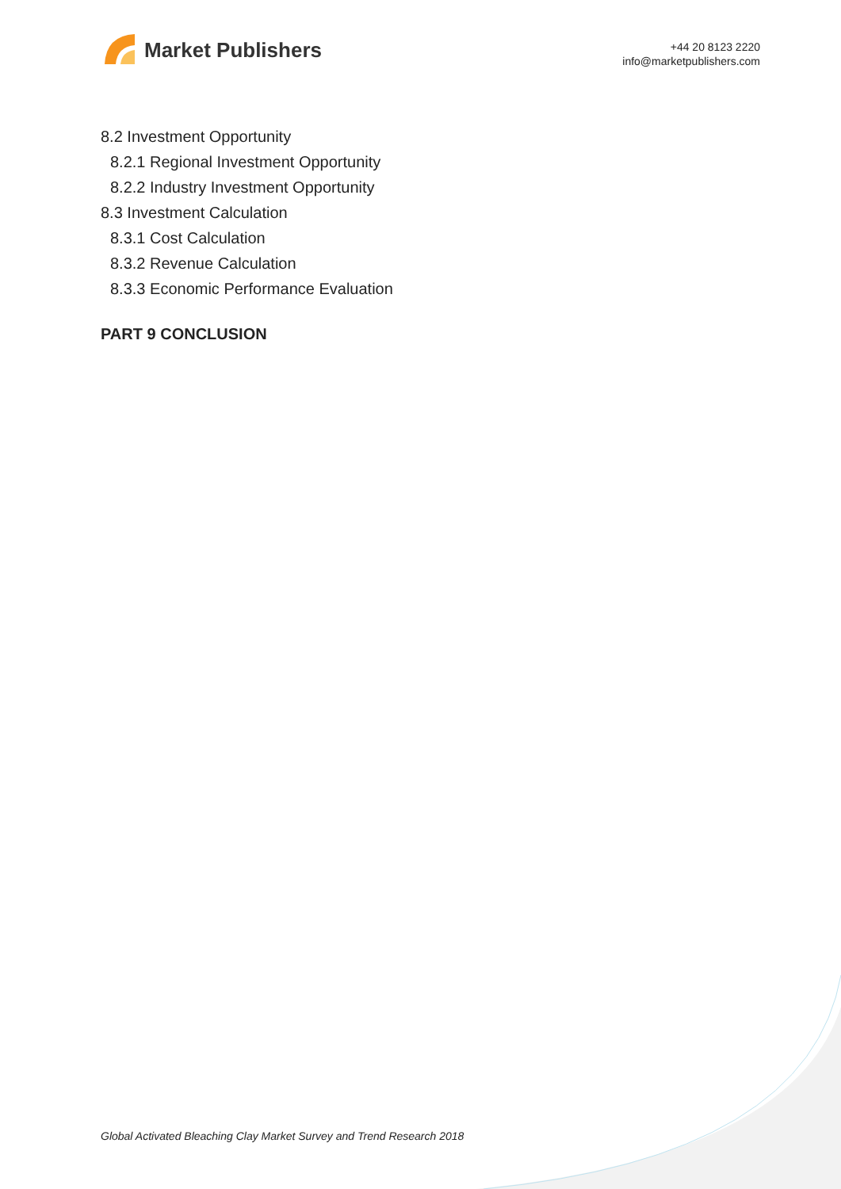Market Publishers
+44 20 8123 2220
info@marketpublishers.com
8.2 Investment Opportunity
8.2.1 Regional Investment Opportunity
8.2.2 Industry Investment Opportunity
8.3 Investment Calculation
8.3.1 Cost Calculation
8.3.2 Revenue Calculation
8.3.3 Economic Performance Evaluation
PART 9 CONCLUSION
Global Activated Bleaching Clay Market Survey and Trend Research 2018